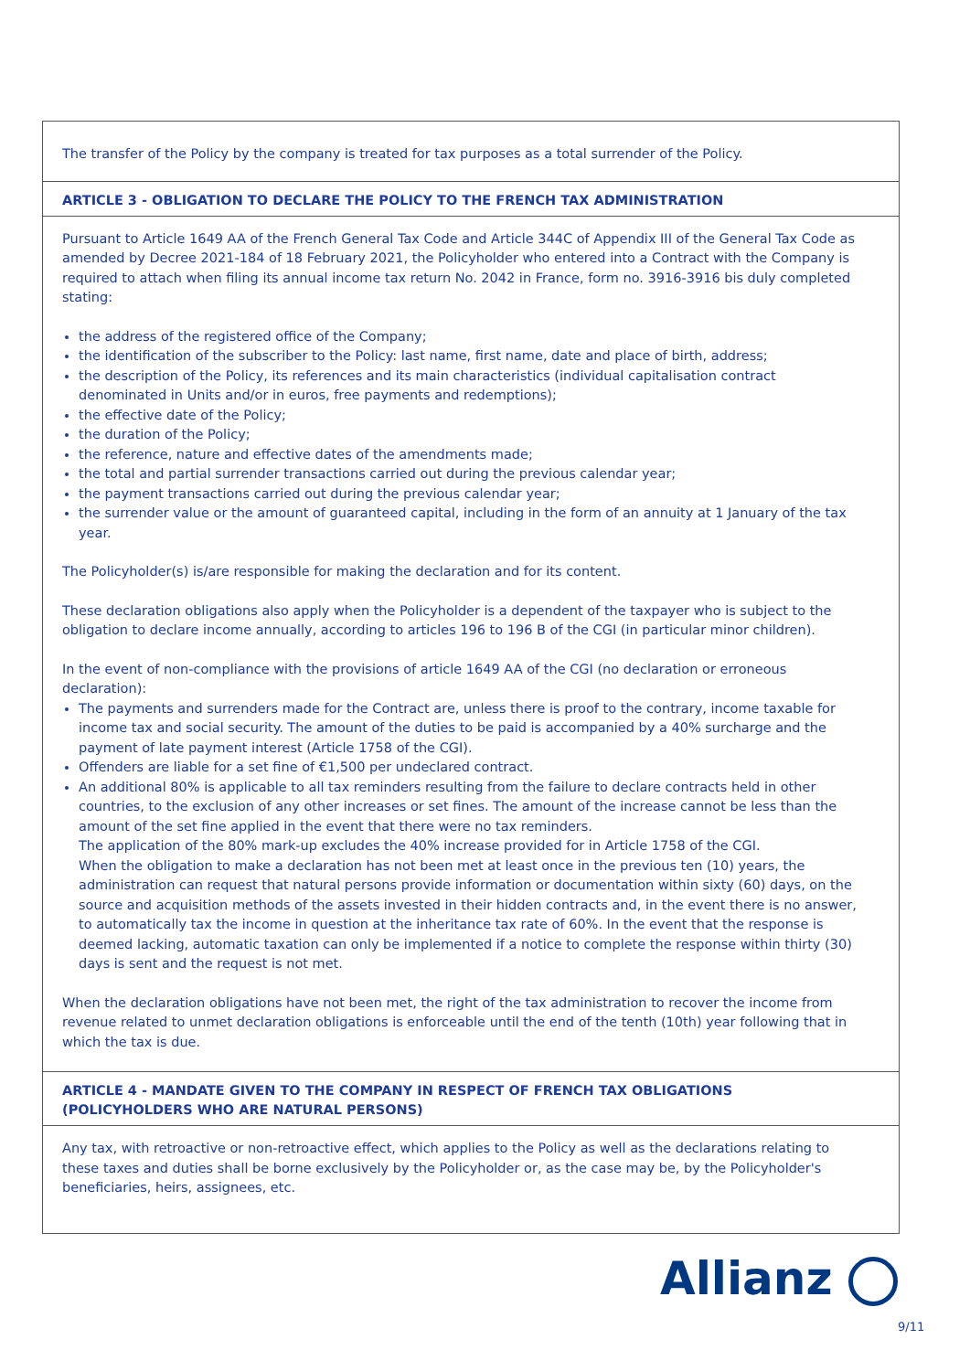The transfer of the Policy by the company is treated for tax purposes as a total surrender of the Policy.
ARTICLE 3 - OBLIGATION TO DECLARE THE POLICY TO THE FRENCH TAX ADMINISTRATION
Pursuant to Article 1649 AA of the French General Tax Code and Article 344C of Appendix III of the General Tax Code as amended by Decree 2021-184 of 18 February 2021, the Policyholder who entered into a Contract with the Company is required to attach when filing its annual income tax return No. 2042 in France, form no. 3916-3916 bis duly completed stating:
the address of the registered office of the Company;
the identification of the subscriber to the Policy: last name, first name, date and place of birth, address;
the description of the Policy, its references and its main characteristics (individual capitalisation contract denominated in Units and/or in euros, free payments and redemptions);
the effective date of the Policy;
the duration of the Policy;
the reference, nature and effective dates of the amendments made;
the total and partial surrender transactions carried out during the previous calendar year;
the payment transactions carried out during the previous calendar year;
the surrender value or the amount of guaranteed capital, including in the form of an annuity at 1 January of the tax year.
The Policyholder(s) is/are responsible for making the declaration and for its content.
These declaration obligations also apply when the Policyholder is a dependent of the taxpayer who is subject to the obligation to declare income annually, according to articles 196 to 196 B of the CGI (in particular minor children).
In the event of non-compliance with the provisions of article 1649 AA of the CGI (no declaration or erroneous declaration):
The payments and surrenders made for the Contract are, unless there is proof to the contrary, income taxable for income tax and social security. The amount of the duties to be paid is accompanied by a 40% surcharge and the payment of late payment interest (Article 1758 of the CGI).
Offenders are liable for a set fine of €1,500 per undeclared contract.
An additional 80% is applicable to all tax reminders resulting from the failure to declare contracts held in other countries, to the exclusion of any other increases or set fines. The amount of the increase cannot be less than the amount of the set fine applied in the event that there were no tax reminders.
The application of the 80% mark-up excludes the 40% increase provided for in Article 1758 of the CGI.
When the obligation to make a declaration has not been met at least once in the previous ten (10) years, the administration can request that natural persons provide information or documentation within sixty (60) days, on the source and acquisition methods of the assets invested in their hidden contracts and, in the event there is no answer, to automatically tax the income in question at the inheritance tax rate of 60%. In the event that the response is deemed lacking, automatic taxation can only be implemented if a notice to complete the response within thirty (30) days is sent and the request is not met.
When the declaration obligations have not been met, the right of the tax administration to recover the income from revenue related to unmet declaration obligations is enforceable until the end of the tenth (10th) year following that in which the tax is due.
ARTICLE 4 - MANDATE GIVEN TO THE COMPANY IN RESPECT OF FRENCH TAX OBLIGATIONS
(POLICYHOLDERS WHO ARE NATURAL PERSONS)
Any tax, with retroactive or non-retroactive effect, which applies to the Policy as well as the declarations relating to these taxes and duties shall be borne exclusively by the Policyholder or, as the case may be, by the Policyholder's beneficiaries, heirs, assignees, etc.
Allianz
9/11